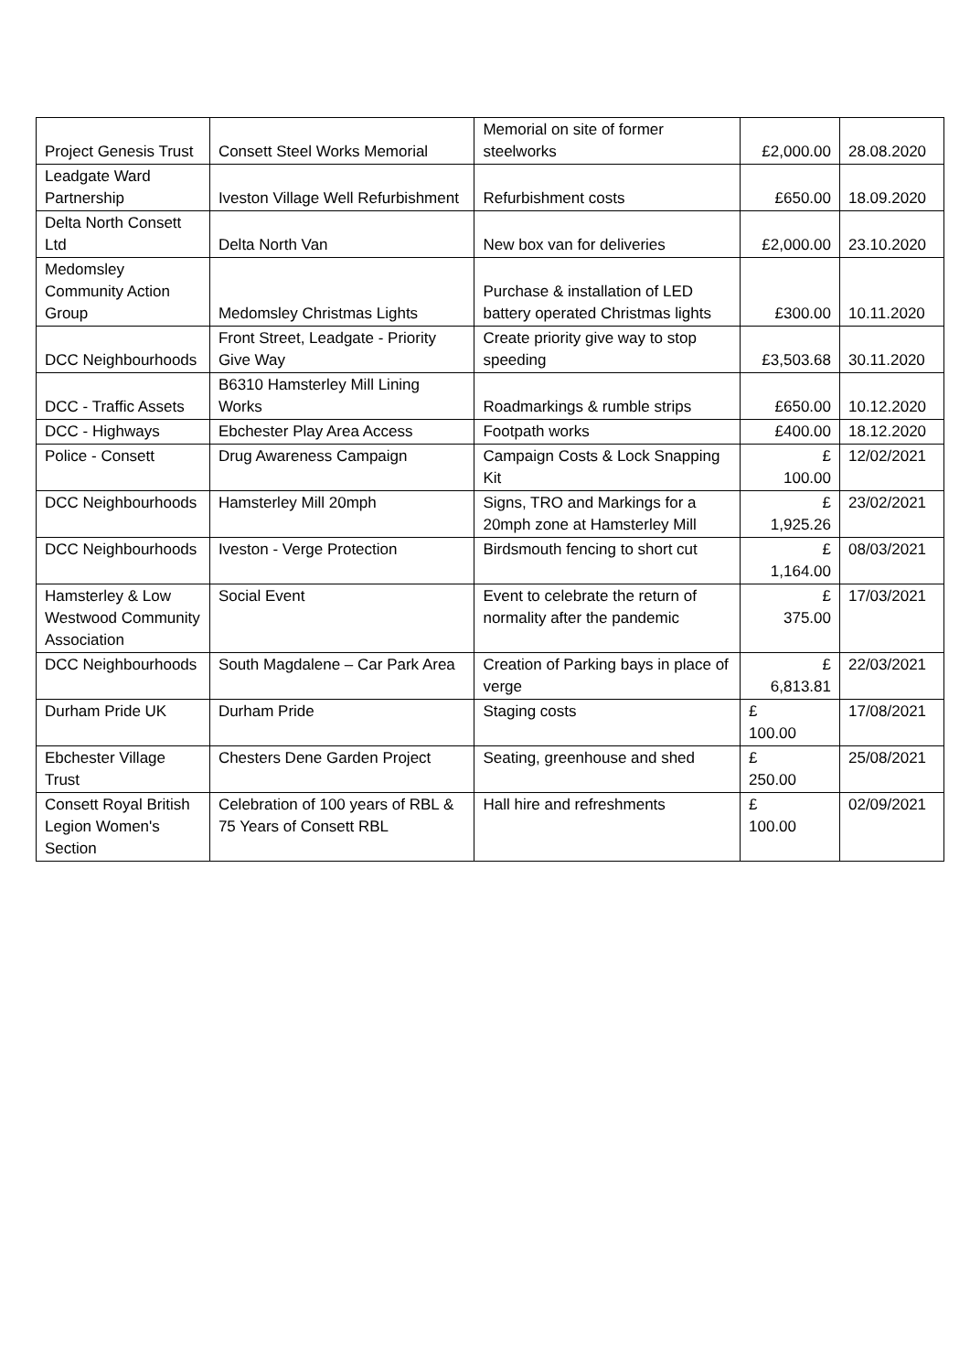| Project Genesis Trust | Consett Steel Works Memorial | Memorial on site of former steelworks | £2,000.00 | 28.08.2020 |
| Leadgate Ward Partnership | Iveston Village Well Refurbishment | Refurbishment costs | £650.00 | 18.09.2020 |
| Delta North Consett Ltd | Delta North Van | New box van for deliveries | £2,000.00 | 23.10.2020 |
| Medomsley Community Action Group | Medomsley Christmas Lights | Purchase & installation of LED battery operated Christmas lights | £300.00 | 10.11.2020 |
| DCC Neighbourhoods | Front Street, Leadgate - Priority Give Way | Create priority give way to stop speeding | £3,503.68 | 30.11.2020 |
| DCC - Traffic Assets | B6310 Hamsterley Mill Lining Works | Roadmarkings & rumble strips | £650.00 | 10.12.2020 |
| DCC - Highways | Ebchester Play Area Access | Footpath works | £400.00 | 18.12.2020 |
| Police - Consett | Drug Awareness Campaign | Campaign Costs & Lock Snapping Kit | £ 100.00 | 12/02/2021 |
| DCC Neighbourhoods | Hamsterley Mill 20mph | Signs, TRO and Markings for a 20mph zone at Hamsterley Mill | £ 1,925.26 | 23/02/2021 |
| DCC Neighbourhoods | Iveston - Verge Protection | Birdsmouth fencing to short cut | £ 1,164.00 | 08/03/2021 |
| Hamsterley & Low Westwood Community Association | Social Event | Event to celebrate the return of normality after the pandemic | £ 375.00 | 17/03/2021 |
| DCC Neighbourhoods | South Magdalene – Car Park Area | Creation of Parking bays in place of verge | £ 6,813.81 | 22/03/2021 |
| Durham Pride UK | Durham Pride | Staging costs | £ 100.00 | 17/08/2021 |
| Ebchester Village Trust | Chesters Dene Garden Project | Seating, greenhouse and shed | £ 250.00 | 25/08/2021 |
| Consett Royal British Legion Women's Section | Celebration of 100 years of RBL & 75 Years of Consett RBL | Hall hire and refreshments | £ 100.00 | 02/09/2021 |